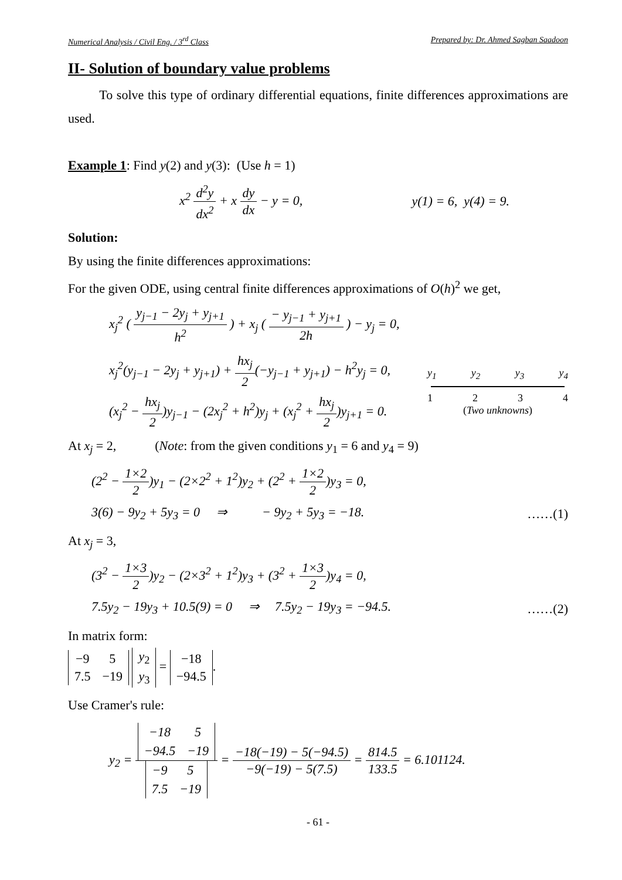Numerical Analysis / Civil Eng. / 3<sup>rd</sup> Class Prepared by: Dr. Ahmed Sagban Saadoon
II- Solution of boundary value problems
To solve this type of ordinary differential equations, finite differences approximations are used.
Example 1: Find y(2) and y(3): (Use h = 1)
x<sup>2</sup> d<sup>2</sup>y dx<sup>2</sup> + x dy dx − y = 0, y(1) = 6, y(4) = 9.
Solution:
By using the finite differences approximations:
For the given ODE, using central finite differences approximations of O(h)<sup>2</sup> we get,
x<sub>j</sub><sup>2</sup> ( y<sub>j−1</sub> − 2y<sub>j</sub> + y<sub>j+1</sub> h<sup>2</sup> ) + x<sub>j</sub> ( − y<sub>j−1</sub> + y<sub>j+1</sub> 2h ) − y<sub>j</sub> = 0,
x<sub>j</sub><sup>2</sup>(y<sub>j−1</sub> − 2y<sub>j</sub> + y<sub>j+1</sub>) + hx<sub>j</sub> 2(−y<sub>j−1</sub> + y<sub>j+1</sub>) − h<sup>2</sup>y<sub>j</sub> = 0,
(x<sub>j</sub><sup>2</sup> − hx<sub>j</sub> 2)y<sub>j−1</sub> − (2x<sub>j</sub><sup>2</sup> + h<sup>2</sup>)y<sub>j</sub> + (x<sub>j</sub><sup>2</sup> + hx<sub>j</sub> 2)y<sub>j+1</sub> = 0.
y<sub>1</sub> y<sub>2</sub> y<sub>3</sub> y<sub>4</sub>
1 2 3 4
(Two unknowns)
At x<sub>j</sub> = 2, (Note: from the given conditions y<sub>1</sub> = 6 and y<sub>4</sub> = 9)
(2<sup>2</sup> − 1×2 2)y<sub>1</sub> − (2×2<sup>2</sup> + 1<sup>2</sup>)y<sub>2</sub> + (2<sup>2</sup> + 1×2 2)y<sub>3</sub> = 0,
3(6) − 9y<sub>2</sub> + 5y<sub>3</sub> = 0 ⇒ − 9y<sub>2</sub> + 5y<sub>3</sub> = −18. ……(1)
At x<sub>j</sub> = 3,
(3<sup>2</sup> − 1×3 2)y<sub>2</sub> − (2×3<sup>2</sup> + 1<sup>2</sup>)y<sub>3</sub> + (3<sup>2</sup> + 1×3 2)y<sub>4</sub> = 0,
7.5y<sub>2</sub> − 19y<sub>3</sub> + 10.5(9) = 0 ⇒ 7.5y<sub>2</sub> − 19y<sub>3</sub> = −94.5. ……(2)
In matrix form:
| −9 | 5 |
| 7.5 | −19 |
| y<sub>2</sub> |
| y<sub>3</sub> |
=
| −18 |
| −94.5 |
.
Use Cramer's rule:
y<sub>2</sub> =
| −18 | 5 |
| −94.5 | −19 |
| −9 | 5 |
| 7.5 | −19 |
= −18(−19) − 5(−94.5) −9(−19) − 5(7.5) = 814.5 133.5 = 6.101124.
- 61 -